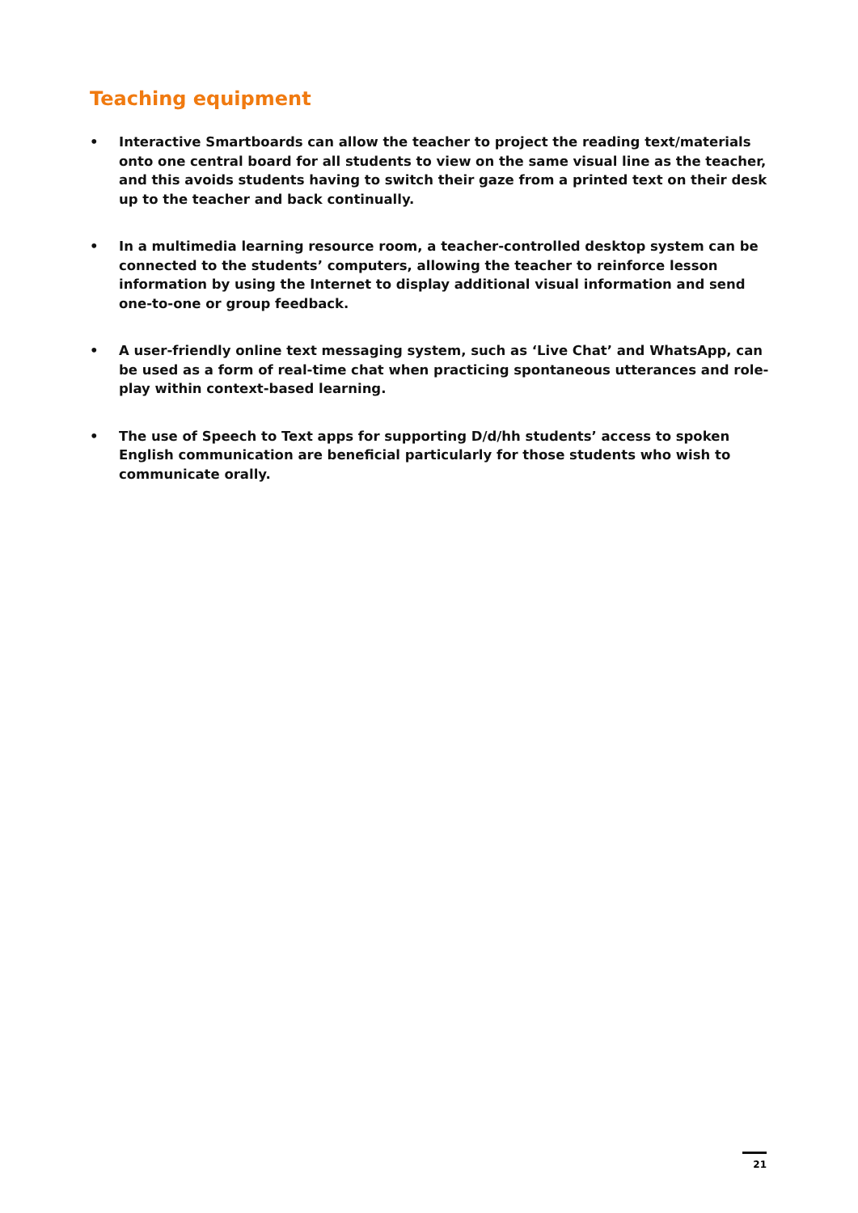Teaching equipment
• Interactive Smartboards can allow the teacher to project the reading text/materials onto one central board for all students to view on the same visual line as the teacher, and this avoids students having to switch their gaze from a printed text on their desk up to the teacher and back continually.
• In a multimedia learning resource room, a teacher-controlled desktop system can be connected to the students’ computers, allowing the teacher to reinforce lesson information by using the Internet to display additional visual information and send one-to-one or group feedback.
• A user-friendly online text messaging system, such as ‘Live Chat’ and WhatsApp, can be used as a form of real-time chat when practicing spontaneous utterances and role-play within context-based learning.
• The use of Speech to Text apps for supporting D/d/hh students’ access to spoken English communication are beneficial particularly for those students who wish to communicate orally.
21